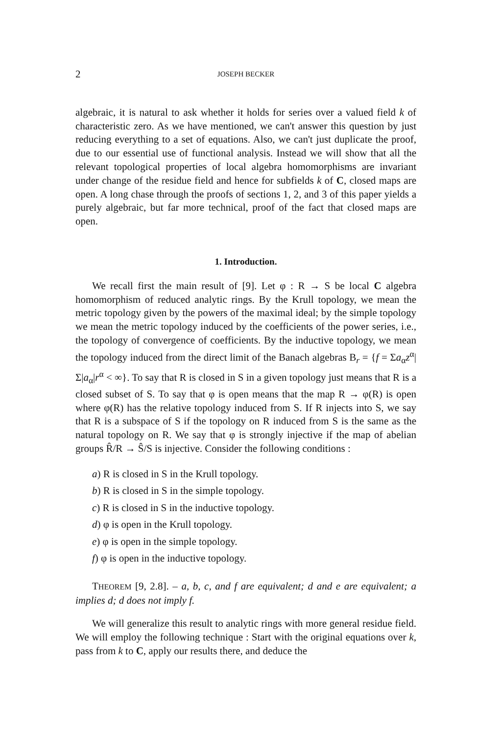2 JOSEPH BECKER
algebraic, it is natural to ask whether it holds for series over a valued field k of characteristic zero. As we have mentioned, we can't answer this question by just reducing everything to a set of equations. Also, we can't just duplicate the proof, due to our essential use of functional analysis. Instead we will show that all the relevant topological properties of local algebra homomorphisms are invariant under change of the residue field and hence for subfields k of C, closed maps are open. A long chase through the proofs of sections 1, 2, and 3 of this paper yields a purely algebraic, but far more technical, proof of the fact that closed maps are open.
1. Introduction.
We recall first the main result of [9]. Let φ : R → S be local C algebra homomorphism of reduced analytic rings. By the Krull topology, we mean the metric topology given by the powers of the maximal ideal; by the simple topology we mean the metric topology induced by the coefficients of the power series, i.e., the topology of convergence of coefficients. By the inductive topology, we mean the topology induced from the direct limit of the Banach algebras B<sub>r</sub> = {f = Σa<sub>α</sub>z<sup>α</sup>|Σ|a<sub>α</sub>|r<sup>α</sup> < ∞}. To say that R is closed in S in a given topology just means that R is a closed subset of S. To say that φ is open means that the map R → φ(R) is open where φ(R) has the relative topology induced from S. If R injects into S, we say that R is a subspace of S if the topology on R induced from S is the same as the natural topology on R. We say that φ is strongly injective if the map of abelian groups R̂/R → Ŝ/S is injective. Consider the following conditions :
a) R is closed in S in the Krull topology.
b) R is closed in S in the simple topology.
c) R is closed in S in the inductive topology.
d) φ is open in the Krull topology.
e) φ is open in the simple topology.
f) φ is open in the inductive topology.
THEOREM [9, 2.8]. – a, b, c, and f are equivalent; d and e are equivalent; a implies d; d does not imply f.
We will generalize this result to analytic rings with more general residue field. We will employ the following technique : Start with the original equations over k, pass from k to C, apply our results there, and deduce the